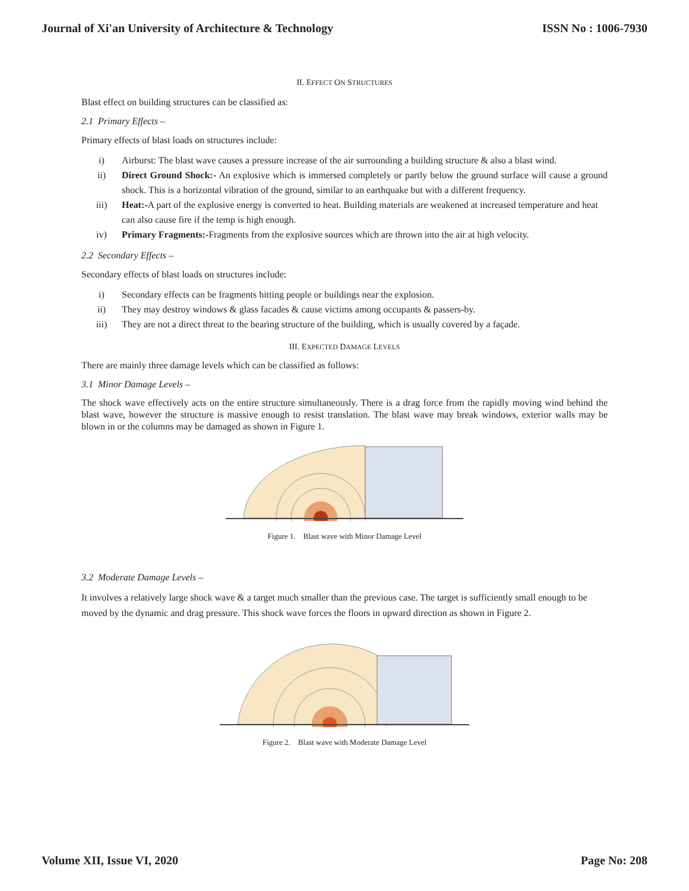Journal of Xi'an University of Architecture & Technology ISSN No : 1006-7930
II. EFFECT ON STRUCTURES
Blast effect on building structures can be classified as:
2.1 Primary Effects –
Primary effects of blast loads on structures include:
i) Airburst: The blast wave causes a pressure increase of the air surrounding a building structure & also a blast wind.
ii) Direct Ground Shock:- An explosive which is immersed completely or partly below the ground surface will cause a ground shock. This is a horizontal vibration of the ground, similar to an earthquake but with a different frequency.
iii) Heat:-A part of the explosive energy is converted to heat. Building materials are weakened at increased temperature and heat can also cause fire if the temp is high enough.
iv) Primary Fragments:-Fragments from the explosive sources which are thrown into the air at high velocity.
2.2 Secondary Effects –
Secondary effects of blast loads on structures include:
i) Secondary effects can be fragments hitting people or buildings near the explosion.
ii) They may destroy windows & glass facades & cause victims among occupants & passers-by.
iii) They are not a direct threat to the bearing structure of the building, which is usually covered by a façade.
III. EXPECTED DAMAGE LEVELS
There are mainly three damage levels which can be classified as follows:
3.1 Minor Damage Levels –
The shock wave effectively acts on the entire structure simultaneously. There is a drag force from the rapidly moving wind behind the blast wave, however the structure is massive enough to resist translation. The blast wave may break windows, exterior walls may be blown in or the columns may be damaged as shown in Figure 1.
Figure 1. Blast wave with Minor Damage Level
3.2 Moderate Damage Levels –
It involves a relatively large shock wave & a target much smaller than the previous case. The target is sufficiently small enough to be moved by the dynamic and drag pressure. This shock wave forces the floors in upward direction as shown in Figure 2.
Figure 2. Blast wave with Moderate Damage Level
Volume XII, Issue VI, 2020 Page No: 208